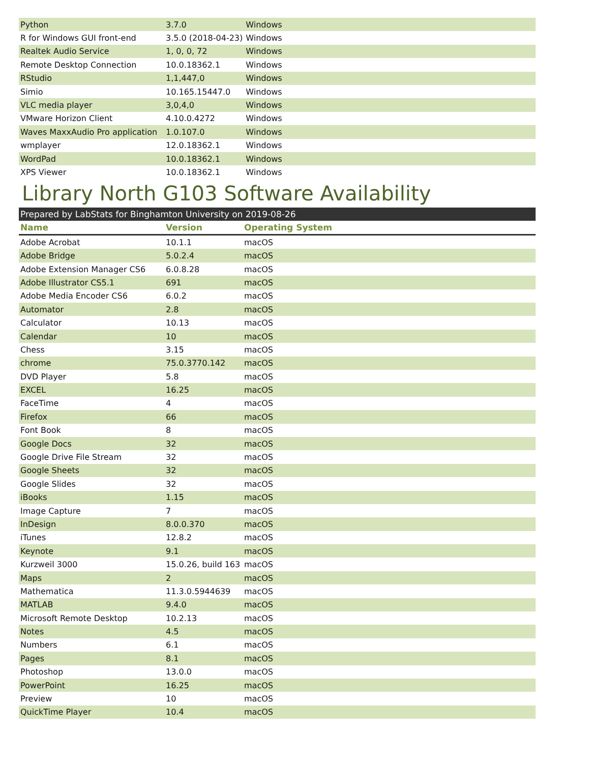| Python | 3.7.0 | Windows |
| R for Windows GUI front-end | 3.5.0 (2018-04-23) | Windows |
| Realtek Audio Service | 1, 0, 0, 72 | Windows |
| Remote Desktop Connection | 10.0.18362.1 | Windows |
| RStudio | 1,1,447,0 | Windows |
| Simio | 10.165.15447.0 | Windows |
| VLC media player | 3,0,4,0 | Windows |
| VMware Horizon Client | 4.10.0.4272 | Windows |
| Waves MaxxAudio Pro application | 1.0.107.0 | Windows |
| wmplayer | 12.0.18362.1 | Windows |
| WordPad | 10.0.18362.1 | Windows |
| XPS Viewer | 10.0.18362.1 | Windows |
Library North G103 Software Availability
Prepared by LabStats for Binghamton University on 2019-08-26
| Name | Version | Operating System |
| --- | --- | --- |
| Adobe Acrobat | 10.1.1 | macOS |
| Adobe Bridge | 5.0.2.4 | macOS |
| Adobe Extension Manager CS6 | 6.0.8.28 | macOS |
| Adobe Illustrator CS5.1 | 691 | macOS |
| Adobe Media Encoder CS6 | 6.0.2 | macOS |
| Automator | 2.8 | macOS |
| Calculator | 10.13 | macOS |
| Calendar | 10 | macOS |
| Chess | 3.15 | macOS |
| chrome | 75.0.3770.142 | macOS |
| DVD Player | 5.8 | macOS |
| EXCEL | 16.25 | macOS |
| FaceTime | 4 | macOS |
| Firefox | 66 | macOS |
| Font Book | 8 | macOS |
| Google Docs | 32 | macOS |
| Google Drive File Stream | 32 | macOS |
| Google Sheets | 32 | macOS |
| Google Slides | 32 | macOS |
| iBooks | 1.15 | macOS |
| Image Capture | 7 | macOS |
| InDesign | 8.0.0.370 | macOS |
| iTunes | 12.8.2 | macOS |
| Keynote | 9.1 | macOS |
| Kurzweil 3000 | 15.0.26, build 163 | macOS |
| Maps | 2 | macOS |
| Mathematica | 11.3.0.5944639 | macOS |
| MATLAB | 9.4.0 | macOS |
| Microsoft Remote Desktop | 10.2.13 | macOS |
| Notes | 4.5 | macOS |
| Numbers | 6.1 | macOS |
| Pages | 8.1 | macOS |
| Photoshop | 13.0.0 | macOS |
| PowerPoint | 16.25 | macOS |
| Preview | 10 | macOS |
| QuickTime Player | 10.4 | macOS |